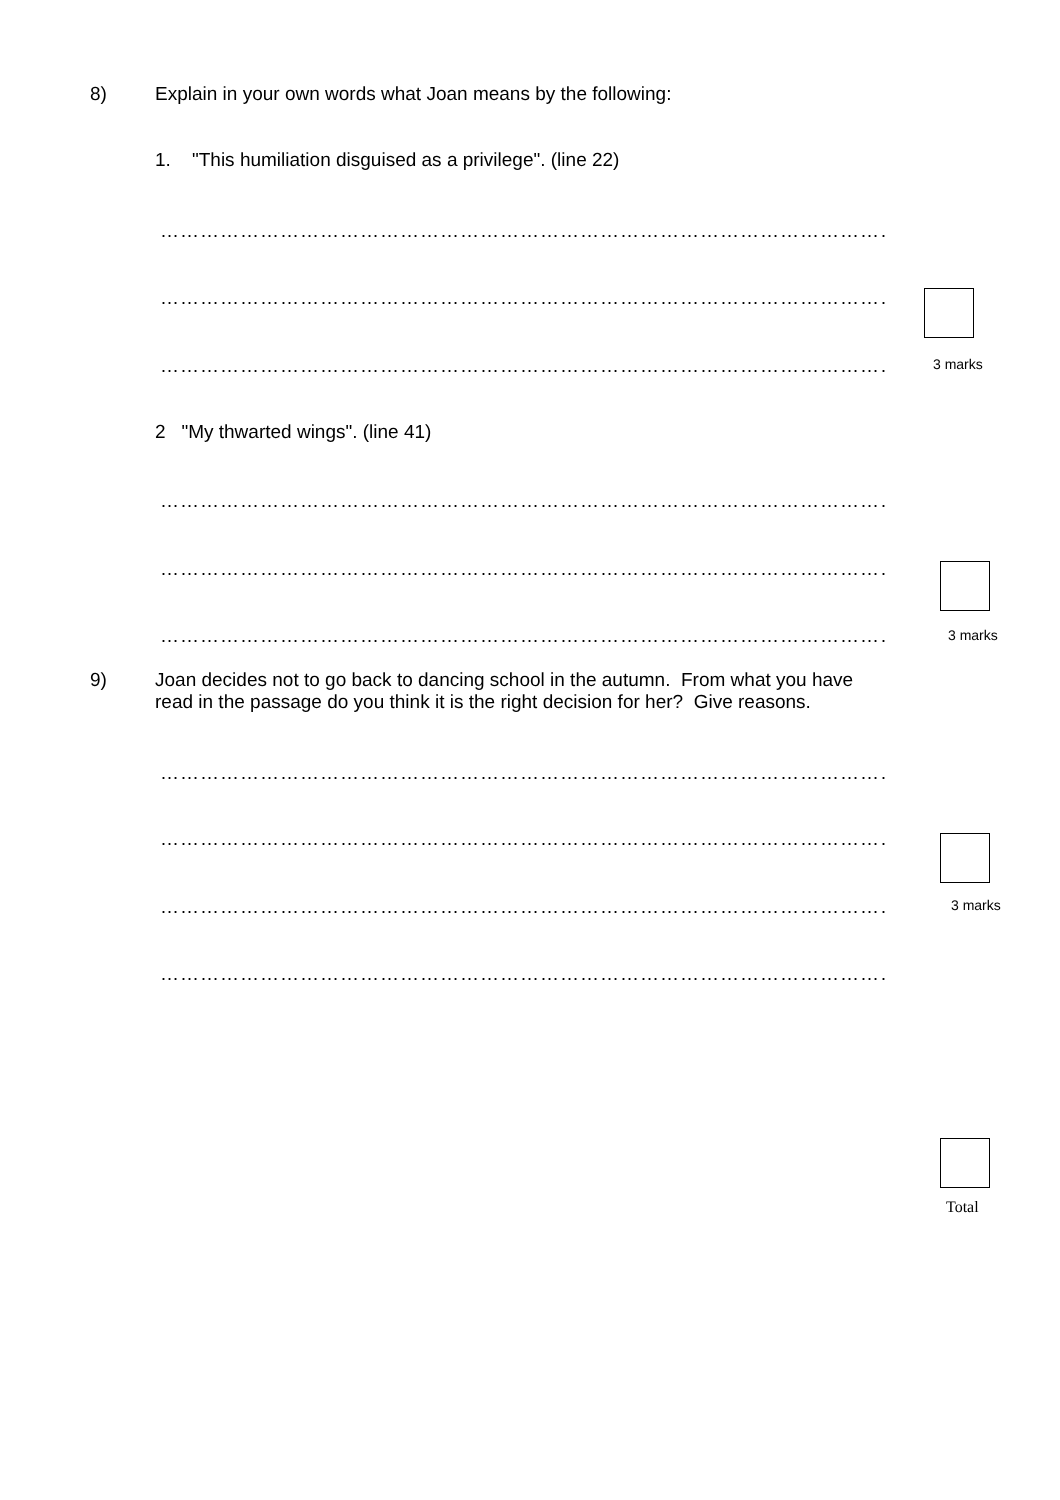8) Explain in your own words what Joan means by the following:
1. "This humiliation disguised as a privilege". (line 22)
……………………………………………………………………………………………………
……………………………………………………………………………………………………
…………………………………………………………………………………………………… 3 marks
2 "My thwarted wings". (line 41)
……………………………………………………………………………………………………
……………………………………………………………………………………………………
…………………………………………………………………………………………………… 3 marks
9) Joan decides not to go back to dancing school in the autumn. From what you have
read in the passage do you think it is the right decision for her? Give reasons.
……………………………………………………………………………………………………
……………………………………………………………………………………………………
…………………………………………………………………………………………………… 3 marks
……………………………………………………………………………………………………
Total